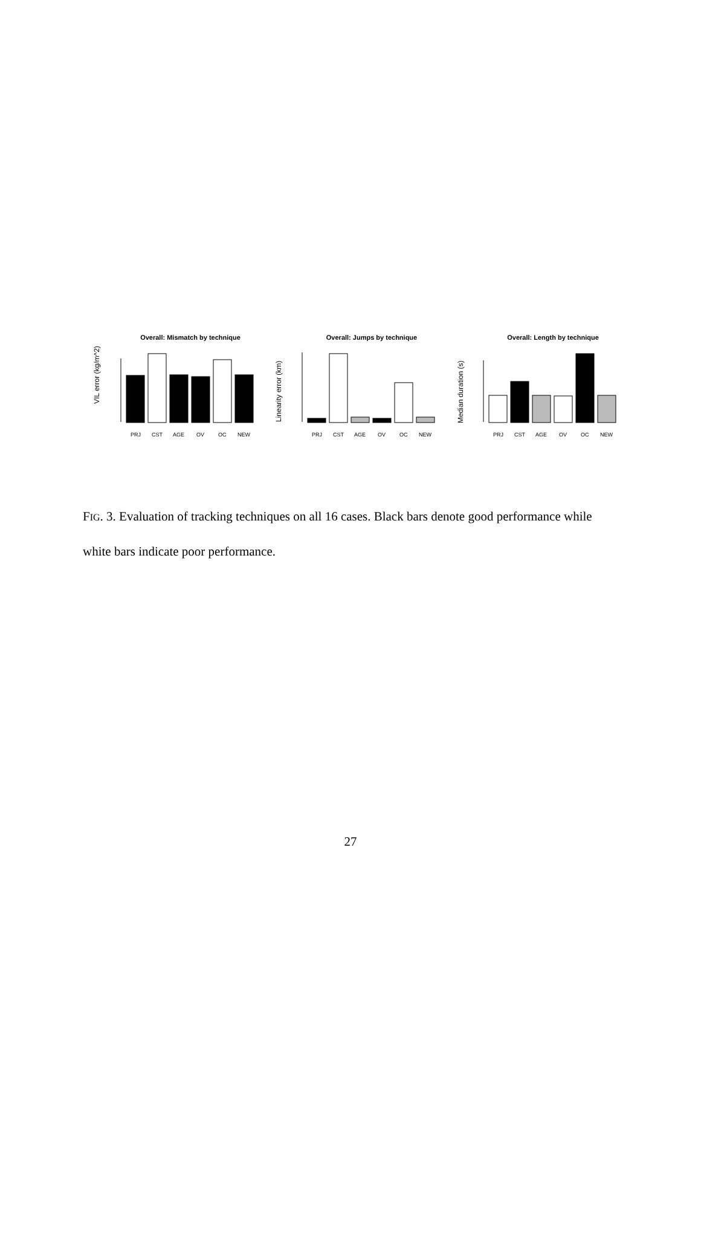Overall: Mismatch by technique
Overall: Jumps by technique
Overall: Length by technique
VIL error (kg/m^2)
Linearity error (km)
Median duration (s)
PRJ
CST
AGE
OV
OC
NEW
PRJ
CST
AGE
OV
OC
NEW
PRJ
CST
AGE
OV
OC
NEW
FIG. 3. Evaluation of tracking techniques on all 16 cases. Black bars denote good performance while white bars indicate poor performance.
27